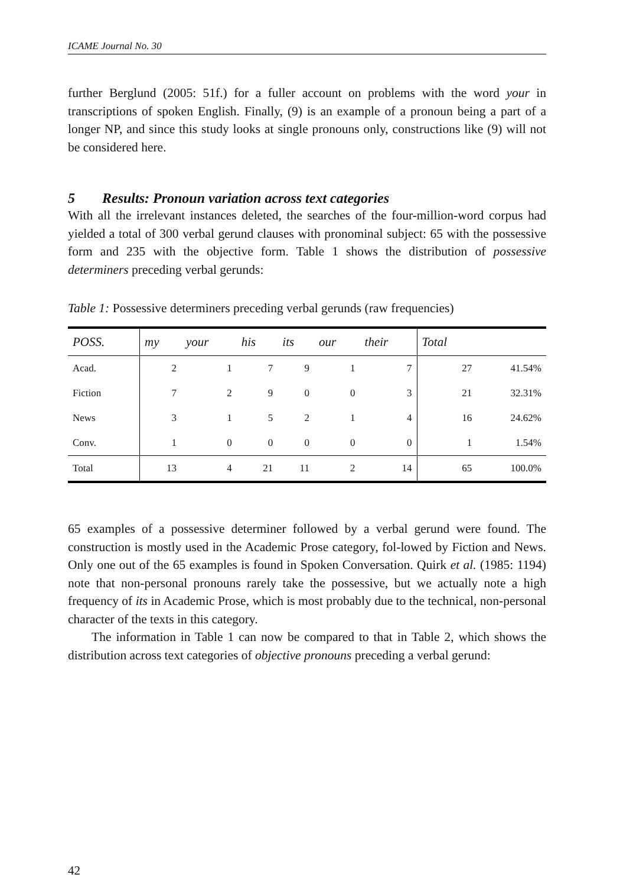ICAME Journal No. 30
further Berglund (2005: 51f.) for a fuller account on problems with the word your in transcriptions of spoken English. Finally, (9) is an example of a pronoun being a part of a longer NP, and since this study looks at single pronouns only, constructions like (9) will not be considered here.
5 Results: Pronoun variation across text categories
With all the irrelevant instances deleted, the searches of the four-million-word corpus had yielded a total of 300 verbal gerund clauses with pronominal subject: 65 with the possessive form and 235 with the objective form. Table 1 shows the distribution of possessive determiners preceding verbal gerunds:
Table 1: Possessive determiners preceding verbal gerunds (raw frequencies)
| POSS. | my | your | his | its | our | their | Total | |
| --- | --- | --- | --- | --- | --- | --- | --- | --- |
| Acad. | 2 | 1 | 7 | 9 | 1 | 7 | 27 | 41.54% |
| Fiction | 7 | 2 | 9 | 0 | 0 | 3 | 21 | 32.31% |
| News | 3 | 1 | 5 | 2 | 1 | 4 | 16 | 24.62% |
| Conv. | 1 | 0 | 0 | 0 | 0 | 0 | 1 | 1.54% |
| Total | 13 | 4 | 21 | 11 | 2 | 14 | 65 | 100.0% |
65 examples of a possessive determiner followed by a verbal gerund were found. The construction is mostly used in the Academic Prose category, fol-lowed by Fiction and News. Only one out of the 65 examples is found in Spoken Conversation. Quirk et al. (1985: 1194) note that non-personal pronouns rarely take the possessive, but we actually note a high frequency of its in Academic Prose, which is most probably due to the technical, non-personal character of the texts in this category.
The information in Table 1 can now be compared to that in Table 2, which shows the distribution across text categories of objective pronouns preceding a verbal gerund:
42